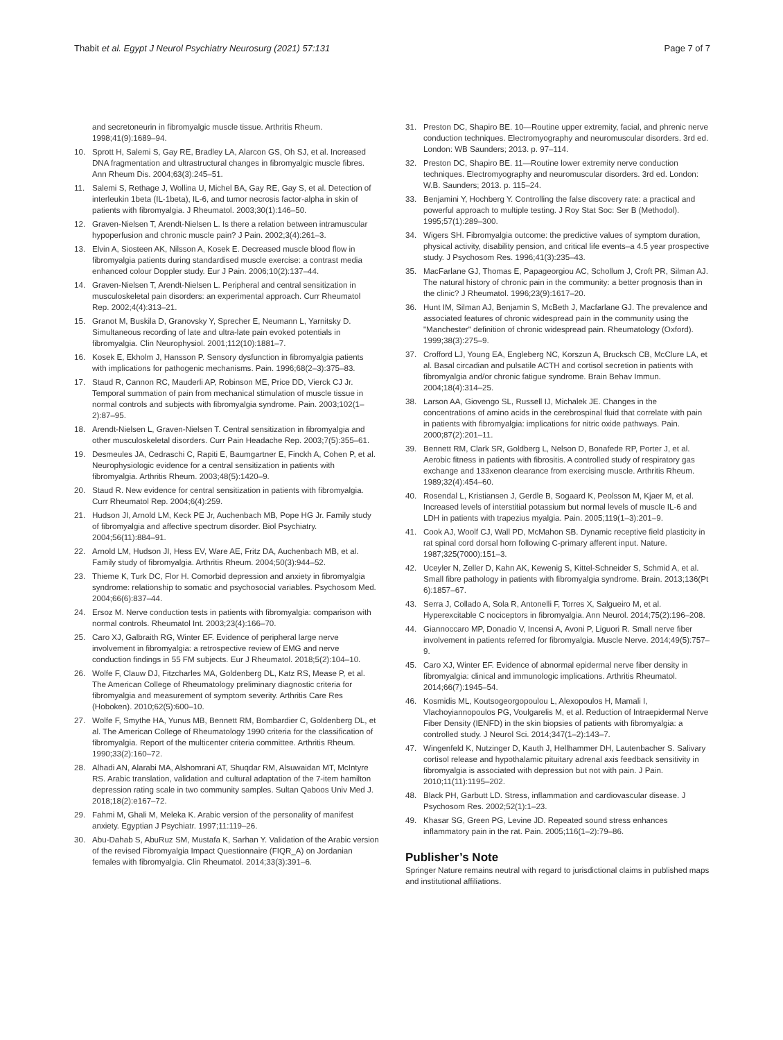Thabit et al. Egypt J Neurol Psychiatry Neurosurg (2021) 57:131 Page 7 of 7
and secretoneurin in fibromyalgic muscle tissue. Arthritis Rheum. 1998;41(9):1689–94.
10. Sprott H, Salemi S, Gay RE, Bradley LA, Alarcon GS, Oh SJ, et al. Increased DNA fragmentation and ultrastructural changes in fibromyalgic muscle fibres. Ann Rheum Dis. 2004;63(3):245–51.
11. Salemi S, Rethage J, Wollina U, Michel BA, Gay RE, Gay S, et al. Detection of interleukin 1beta (IL-1beta), IL-6, and tumor necrosis factor-alpha in skin of patients with fibromyalgia. J Rheumatol. 2003;30(1):146–50.
12. Graven-Nielsen T, Arendt-Nielsen L. Is there a relation between intramuscular hypoperfusion and chronic muscle pain? J Pain. 2002;3(4):261–3.
13. Elvin A, Siosteen AK, Nilsson A, Kosek E. Decreased muscle blood flow in fibromyalgia patients during standardised muscle exercise: a contrast media enhanced colour Doppler study. Eur J Pain. 2006;10(2):137–44.
14. Graven-Nielsen T, Arendt-Nielsen L. Peripheral and central sensitization in musculoskeletal pain disorders: an experimental approach. Curr Rheumatol Rep. 2002;4(4):313–21.
15. Granot M, Buskila D, Granovsky Y, Sprecher E, Neumann L, Yarnitsky D. Simultaneous recording of late and ultra-late pain evoked potentials in fibromyalgia. Clin Neurophysiol. 2001;112(10):1881–7.
16. Kosek E, Ekholm J, Hansson P. Sensory dysfunction in fibromyalgia patients with implications for pathogenic mechanisms. Pain. 1996;68(2–3):375–83.
17. Staud R, Cannon RC, Mauderli AP, Robinson ME, Price DD, Vierck CJ Jr. Temporal summation of pain from mechanical stimulation of muscle tissue in normal controls and subjects with fibromyalgia syndrome. Pain. 2003;102(1–2):87–95.
18. Arendt-Nielsen L, Graven-Nielsen T. Central sensitization in fibromyalgia and other musculoskeletal disorders. Curr Pain Headache Rep. 2003;7(5):355–61.
19. Desmeules JA, Cedraschi C, Rapiti E, Baumgartner E, Finckh A, Cohen P, et al. Neurophysiologic evidence for a central sensitization in patients with fibromyalgia. Arthritis Rheum. 2003;48(5):1420–9.
20. Staud R. New evidence for central sensitization in patients with fibromyalgia. Curr Rheumatol Rep. 2004;6(4):259.
21. Hudson JI, Arnold LM, Keck PE Jr, Auchenbach MB, Pope HG Jr. Family study of fibromyalgia and affective spectrum disorder. Biol Psychiatry. 2004;56(11):884–91.
22. Arnold LM, Hudson JI, Hess EV, Ware AE, Fritz DA, Auchenbach MB, et al. Family study of fibromyalgia. Arthritis Rheum. 2004;50(3):944–52.
23. Thieme K, Turk DC, Flor H. Comorbid depression and anxiety in fibromyalgia syndrome: relationship to somatic and psychosocial variables. Psychosom Med. 2004;66(6):837–44.
24. Ersoz M. Nerve conduction tests in patients with fibromyalgia: comparison with normal controls. Rheumatol Int. 2003;23(4):166–70.
25. Caro XJ, Galbraith RG, Winter EF. Evidence of peripheral large nerve involvement in fibromyalgia: a retrospective review of EMG and nerve conduction findings in 55 FM subjects. Eur J Rheumatol. 2018;5(2):104–10.
26. Wolfe F, Clauw DJ, Fitzcharles MA, Goldenberg DL, Katz RS, Mease P, et al. The American College of Rheumatology preliminary diagnostic criteria for fibromyalgia and measurement of symptom severity. Arthritis Care Res (Hoboken). 2010;62(5):600–10.
27. Wolfe F, Smythe HA, Yunus MB, Bennett RM, Bombardier C, Goldenberg DL, et al. The American College of Rheumatology 1990 criteria for the classification of fibromyalgia. Report of the multicenter criteria committee. Arthritis Rheum. 1990;33(2):160–72.
28. Alhadi AN, Alarabi MA, Alshomrani AT, Shuqdar RM, Alsuwaidan MT, McIntyre RS. Arabic translation, validation and cultural adaptation of the 7-item hamilton depression rating scale in two community samples. Sultan Qaboos Univ Med J. 2018;18(2):e167–72.
29. Fahmi M, Ghali M, Meleka K. Arabic version of the personality of manifest anxiety. Egyptian J Psychiatr. 1997;11:119–26.
30. Abu-Dahab S, AbuRuz SM, Mustafa K, Sarhan Y. Validation of the Arabic version of the revised Fibromyalgia Impact Questionnaire (FIQR_A) on Jordanian females with fibromyalgia. Clin Rheumatol. 2014;33(3):391–6.
31. Preston DC, Shapiro BE. 10—Routine upper extremity, facial, and phrenic nerve conduction techniques. Electromyography and neuromuscular disorders. 3rd ed. London: WB Saunders; 2013. p. 97–114.
32. Preston DC, Shapiro BE. 11—Routine lower extremity nerve conduction techniques. Electromyography and neuromuscular disorders. 3rd ed. London: W.B. Saunders; 2013. p. 115–24.
33. Benjamini Y, Hochberg Y. Controlling the false discovery rate: a practical and powerful approach to multiple testing. J Roy Stat Soc: Ser B (Methodol). 1995;57(1):289–300.
34. Wigers SH. Fibromyalgia outcome: the predictive values of symptom duration, physical activity, disability pension, and critical life events–a 4.5 year prospective study. J Psychosom Res. 1996;41(3):235–43.
35. MacFarlane GJ, Thomas E, Papageorgiou AC, Schollum J, Croft PR, Silman AJ. The natural history of chronic pain in the community: a better prognosis than in the clinic? J Rheumatol. 1996;23(9):1617–20.
36. Hunt IM, Silman AJ, Benjamin S, McBeth J, Macfarlane GJ. The prevalence and associated features of chronic widespread pain in the community using the "Manchester" definition of chronic widespread pain. Rheumatology (Oxford). 1999;38(3):275–9.
37. Crofford LJ, Young EA, Engleberg NC, Korszun A, Brucksch CB, McClure LA, et al. Basal circadian and pulsatile ACTH and cortisol secretion in patients with fibromyalgia and/or chronic fatigue syndrome. Brain Behav Immun. 2004;18(4):314–25.
38. Larson AA, Giovengo SL, Russell IJ, Michalek JE. Changes in the concentrations of amino acids in the cerebrospinal fluid that correlate with pain in patients with fibromyalgia: implications for nitric oxide pathways. Pain. 2000;87(2):201–11.
39. Bennett RM, Clark SR, Goldberg L, Nelson D, Bonafede RP, Porter J, et al. Aerobic fitness in patients with fibrositis. A controlled study of respiratory gas exchange and 133xenon clearance from exercising muscle. Arthritis Rheum. 1989;32(4):454–60.
40. Rosendal L, Kristiansen J, Gerdle B, Sogaard K, Peolsson M, Kjaer M, et al. Increased levels of interstitial potassium but normal levels of muscle IL-6 and LDH in patients with trapezius myalgia. Pain. 2005;119(1–3):201–9.
41. Cook AJ, Woolf CJ, Wall PD, McMahon SB. Dynamic receptive field plasticity in rat spinal cord dorsal horn following C-primary afferent input. Nature. 1987;325(7000):151–3.
42. Uceyler N, Zeller D, Kahn AK, Kewenig S, Kittel-Schneider S, Schmid A, et al. Small fibre pathology in patients with fibromyalgia syndrome. Brain. 2013;136(Pt 6):1857–67.
43. Serra J, Collado A, Sola R, Antonelli F, Torres X, Salgueiro M, et al. Hyperexcitable C nociceptors in fibromyalgia. Ann Neurol. 2014;75(2):196–208.
44. Giannoccaro MP, Donadio V, Incensi A, Avoni P, Liguori R. Small nerve fiber involvement in patients referred for fibromyalgia. Muscle Nerve. 2014;49(5):757–9.
45. Caro XJ, Winter EF. Evidence of abnormal epidermal nerve fiber density in fibromyalgia: clinical and immunologic implications. Arthritis Rheumatol. 2014;66(7):1945–54.
46. Kosmidis ML, Koutsogeorgopoulou L, Alexopoulos H, Mamali I, Vlachoyiannopoulos PG, Voulgarelis M, et al. Reduction of Intraepidermal Nerve Fiber Density (IENFD) in the skin biopsies of patients with fibromyalgia: a controlled study. J Neurol Sci. 2014;347(1–2):143–7.
47. Wingenfeld K, Nutzinger D, Kauth J, Hellhammer DH, Lautenbacher S. Salivary cortisol release and hypothalamic pituitary adrenal axis feedback sensitivity in fibromyalgia is associated with depression but not with pain. J Pain. 2010;11(11):1195–202.
48. Black PH, Garbutt LD. Stress, inflammation and cardiovascular disease. J Psychosom Res. 2002;52(1):1–23.
49. Khasar SG, Green PG, Levine JD. Repeated sound stress enhances inflammatory pain in the rat. Pain. 2005;116(1–2):79–86.
Publisher’s Note
Springer Nature remains neutral with regard to jurisdictional claims in published maps and institutional affiliations.